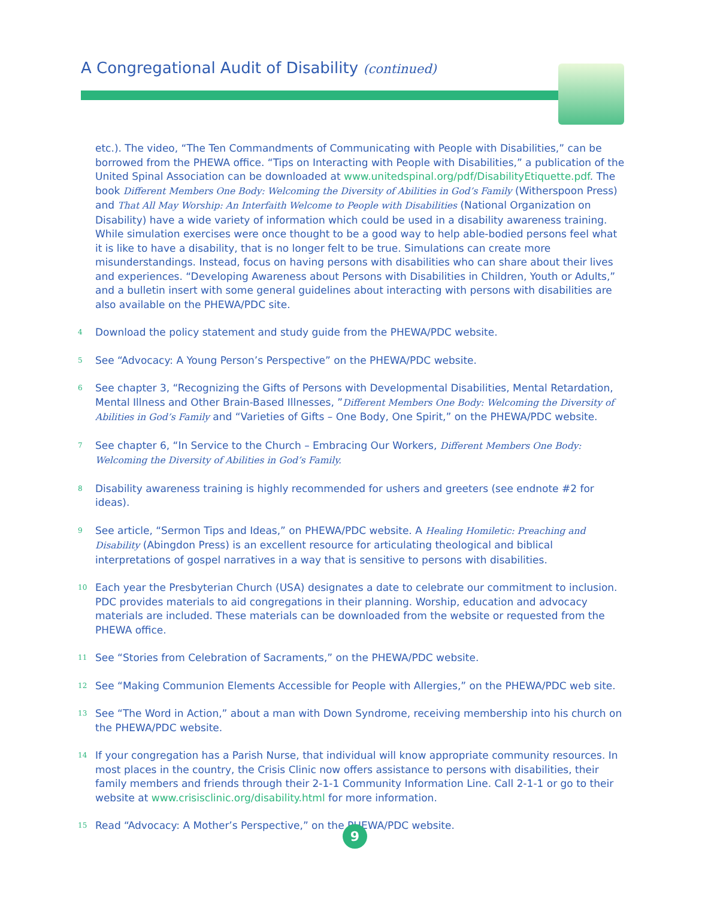A Congregational Audit of Disability (continued)
etc.). The video, “The Ten Commandments of Communicating with People with Disabilities,” can be borrowed from the PHEWA office. “Tips on Interacting with People with Disabilities,” a publication of the United Spinal Association can be downloaded at www.unitedspinal.org/pdf/DisabilityEtiquette.pdf. The book Different Members One Body: Welcoming the Diversity of Abilities in God’s Family (Witherspoon Press) and That All May Worship: An Interfaith Welcome to People with Disabilities (National Organization on Disability) have a wide variety of information which could be used in a disability awareness training. While simulation exercises were once thought to be a good way to help able-bodied persons feel what it is like to have a disability, that is no longer felt to be true. Simulations can create more misunderstandings. Instead, focus on having persons with disabilities who can share about their lives and experiences. “Developing Awareness about Persons with Disabilities in Children, Youth or Adults,” and a bulletin insert with some general guidelines about interacting with persons with disabilities are also available on the PHEWA/PDC site.
<sup>4</sup>
Download the policy statement and study guide from the PHEWA/PDC website.
<sup>5</sup>
See “Advocacy: A Young Person’s Perspective” on the PHEWA/PDC website.
<sup>6</sup>
See chapter 3, “Recognizing the Gifts of Persons with Developmental Disabilities, Mental Retardation, Mental Illness and Other Brain-Based Illnesses, ”Different Members One Body: Welcoming the Diversity of Abilities in God’s Family and “Varieties of Gifts – One Body, One Spirit,” on the PHEWA/PDC website.
<sup>7</sup>
See chapter 6, “In Service to the Church – Embracing Our Workers, Different Members One Body: Welcoming the Diversity of Abilities in God’s Family.
<sup>8</sup>
Disability awareness training is highly recommended for ushers and greeters (see endnote #2 for ideas).
<sup>9</sup>
See article, “Sermon Tips and Ideas,” on PHEWA/PDC website. A Healing Homiletic: Preaching and Disability (Abingdon Press) is an excellent resource for articulating theological and biblical interpretations of gospel narratives in a way that is sensitive to persons with disabilities.
<sup>10</sup>
Each year the Presbyterian Church (USA) designates a date to celebrate our commitment to inclusion. PDC provides materials to aid congregations in their planning. Worship, education and advocacy materials are included. These materials can be downloaded from the website or requested from the PHEWA office.
<sup>11</sup>
See “Stories from Celebration of Sacraments,” on the PHEWA/PDC website.
<sup>12</sup>
See “Making Communion Elements Accessible for People with Allergies,” on the PHEWA/PDC web site.
<sup>13</sup>
See “The Word in Action,” about a man with Down Syndrome, receiving membership into his church on the PHEWA/PDC website.
<sup>14</sup>
If your congregation has a Parish Nurse, that individual will know appropriate community resources. In most places in the country, the Crisis Clinic now offers assistance to persons with disabilities, their family members and friends through their 2-1-1 Community Information Line. Call 2-1-1 or go to their website at www.crisisclinic.org/disability.html for more information.
<sup>15</sup>
Read “Advocacy: A Mother’s Perspective,” on the PHEWA/PDC website.
9